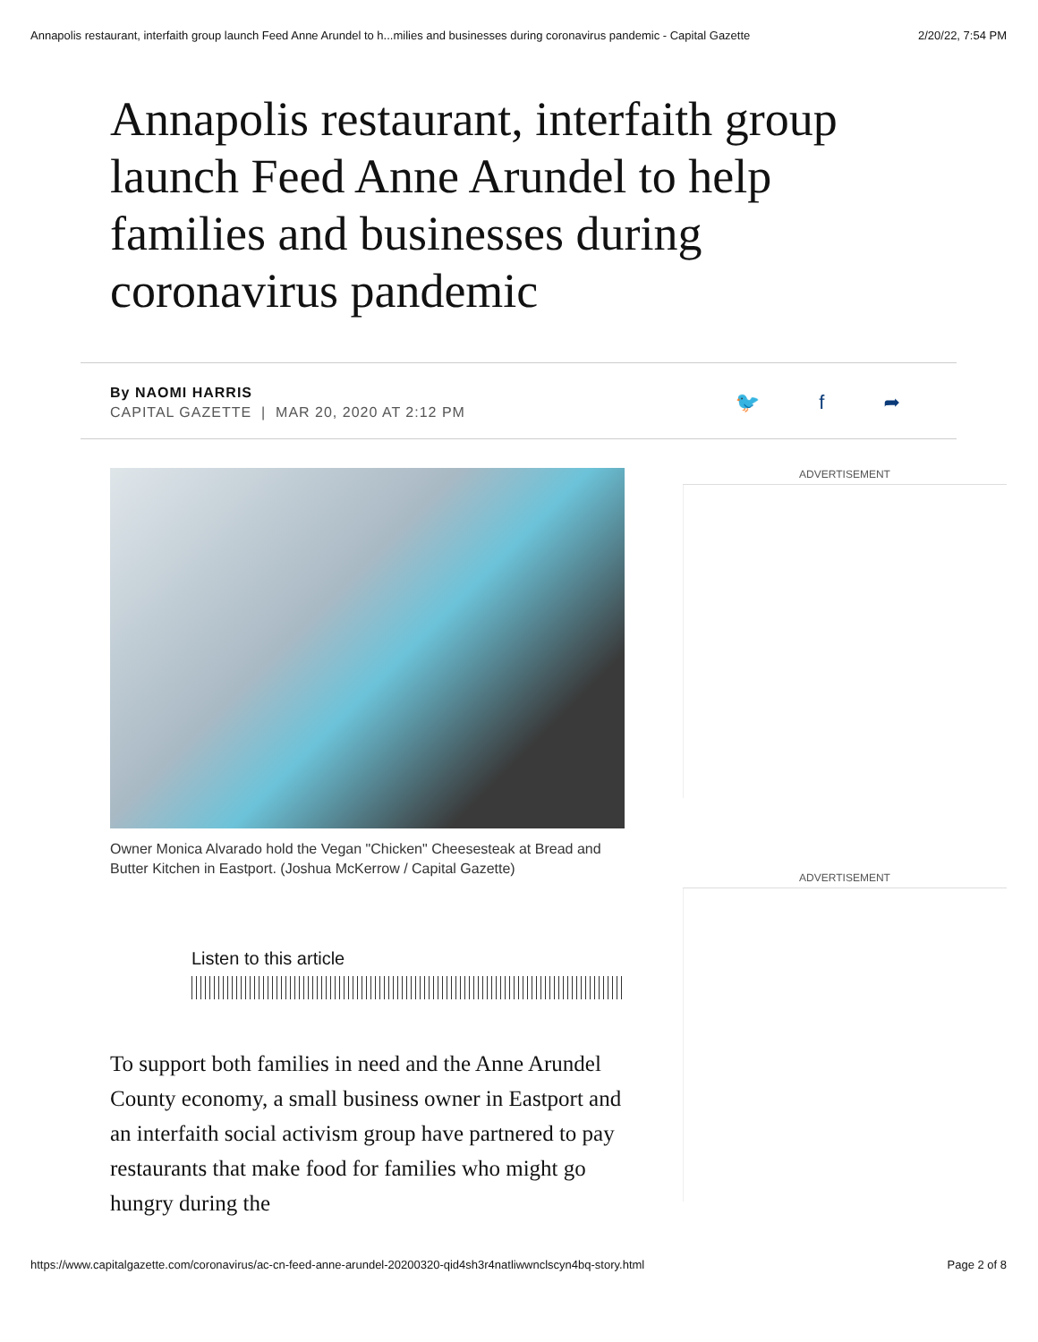Annapolis restaurant, interfaith group launch Feed Anne Arundel to h...milies and businesses during coronavirus pandemic - Capital Gazette 2/20/22, 7:54 PM
Annapolis restaurant, interfaith group launch Feed Anne Arundel to help families and businesses during coronavirus pandemic
By NAOMI HARRIS
CAPITAL GAZETTE | MAR 20, 2020 AT 2:12 PM
🐦 f ➦
Owner Monica Alvarado hold the Vegan "Chicken" Cheesesteak at Bread and Butter Kitchen in Eastport. (Joshua McKerrow / Capital Gazette)
Listen to this article
To support both families in need and the Anne Arundel County economy, a small business owner in Eastport and an interfaith social activism group have partnered to pay restaurants that make food for families who might go hungry during the
ADVERTISEMENT
ADVERTISEMENT
https://www.capitalgazette.com/coronavirus/ac-cn-feed-anne-arundel-20200320-qid4sh3r4natliwwnclscyn4bq-story.html Page 2 of 8